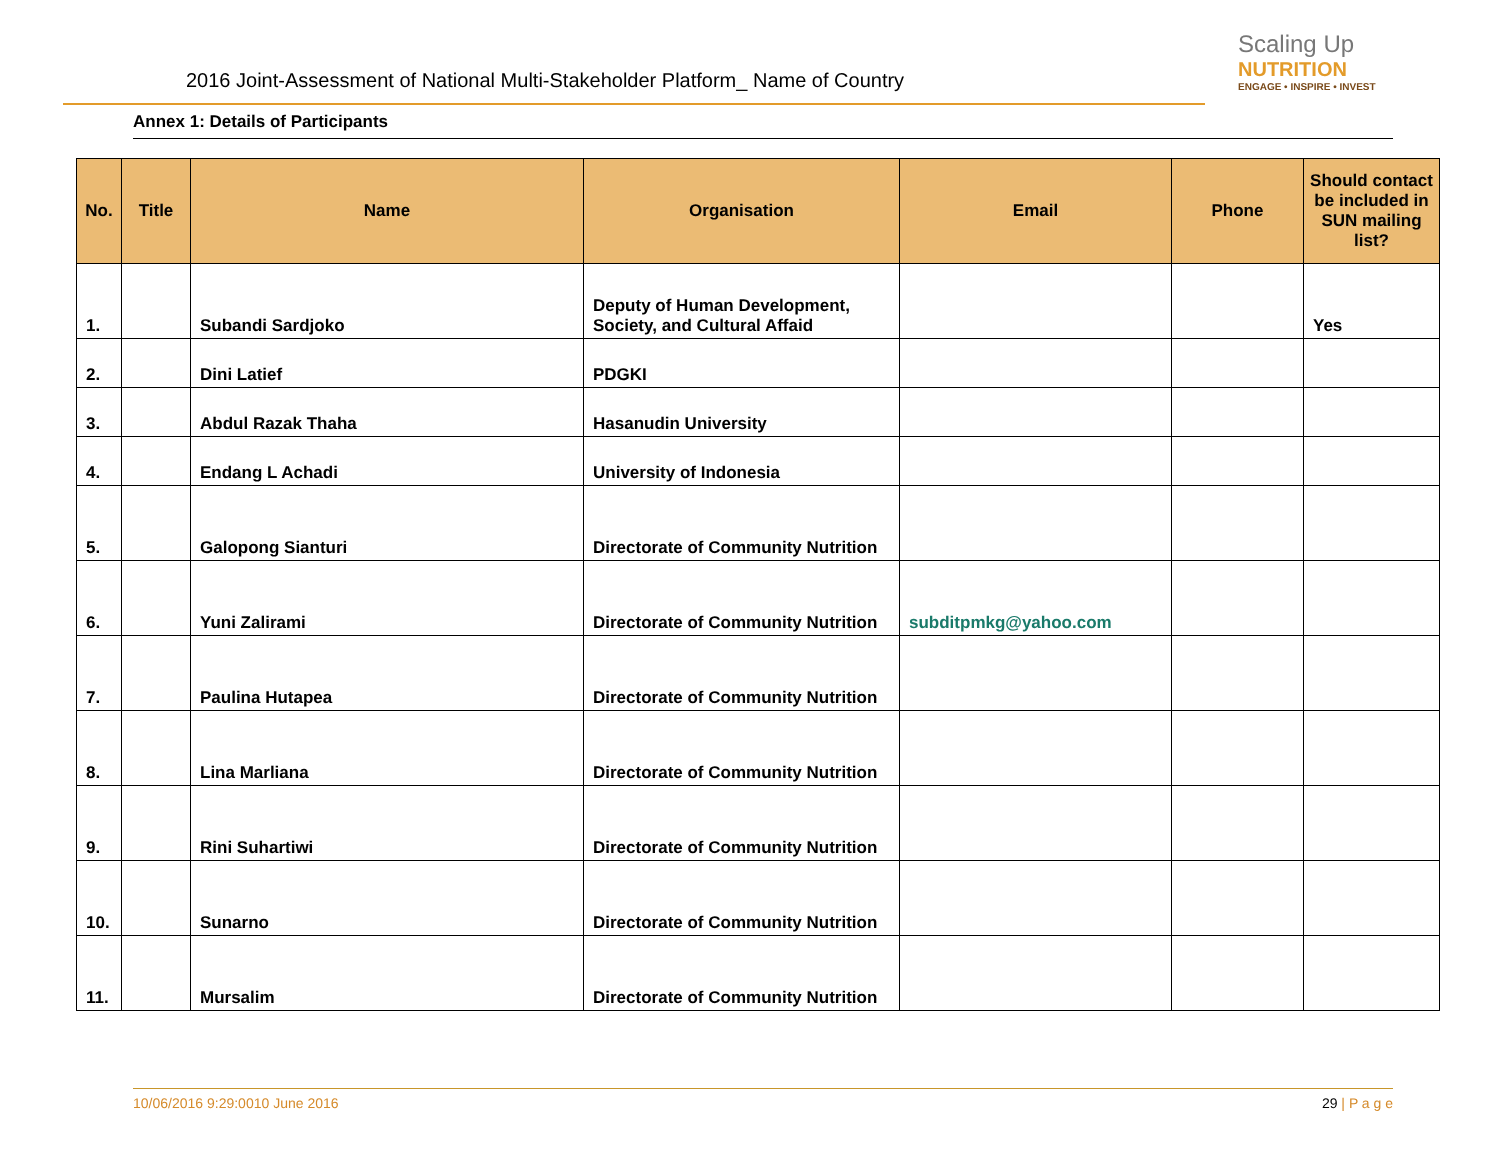2016 Joint-Assessment of National Multi-Stakeholder Platform_ Name of Country
Scaling Up
NUTRITION
ENGAGE • INSPIRE • INVEST
Annex 1: Details of Participants
| No. | Title | Name | Organisation | Email | Phone | Should contact be included in SUN mailing list? |
| --- | --- | --- | --- | --- | --- | --- |
| 1. | | Subandi Sardjoko | Deputy of Human Development, Society, and Cultural Affaid | | | Yes |
| 2. | | Dini Latief | PDGKI | | | |
| 3. | | Abdul Razak Thaha | Hasanudin University | | | |
| 4. | | Endang L Achadi | University of Indonesia | | | |
| 5. | | Galopong Sianturi | Directorate of Community Nutrition | | | |
| 6. | | Yuni Zalirami | Directorate of Community Nutrition | subditpmkg@yahoo.com | | |
| 7. | | Paulina Hutapea | Directorate of Community Nutrition | | | |
| 8. | | Lina Marliana | Directorate of Community Nutrition | | | |
| 9. | | Rini Suhartiwi | Directorate of Community Nutrition | | | |
| 10. | | Sunarno | Directorate of Community Nutrition | | | |
| 11. | | Mursalim | Directorate of Community Nutrition | | | |
10/06/2016 9:29:0010 June 2016 29 | P a g e